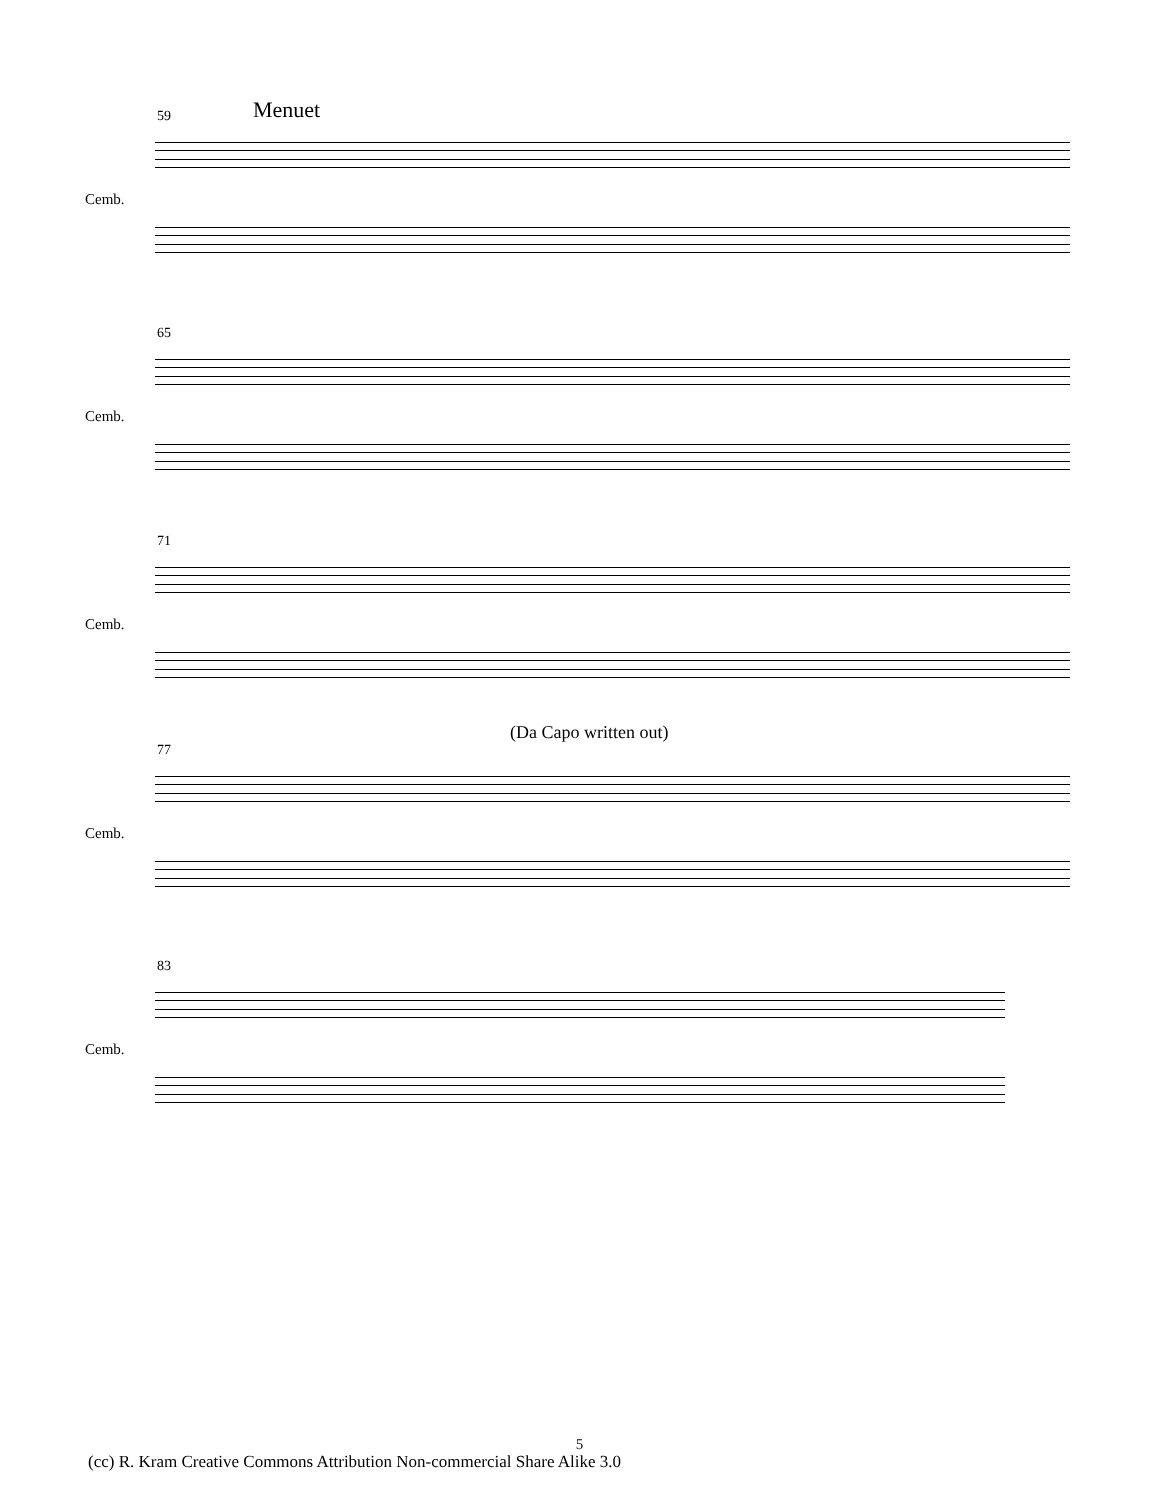59 Menuet
Cemb.
65
Cemb.
71
Cemb.
77
(Da Capo written out)
Cemb.
83
Cemb.
5
(cc) R. Kram Creative Commons Attribution Non-commercial Share Alike 3.0